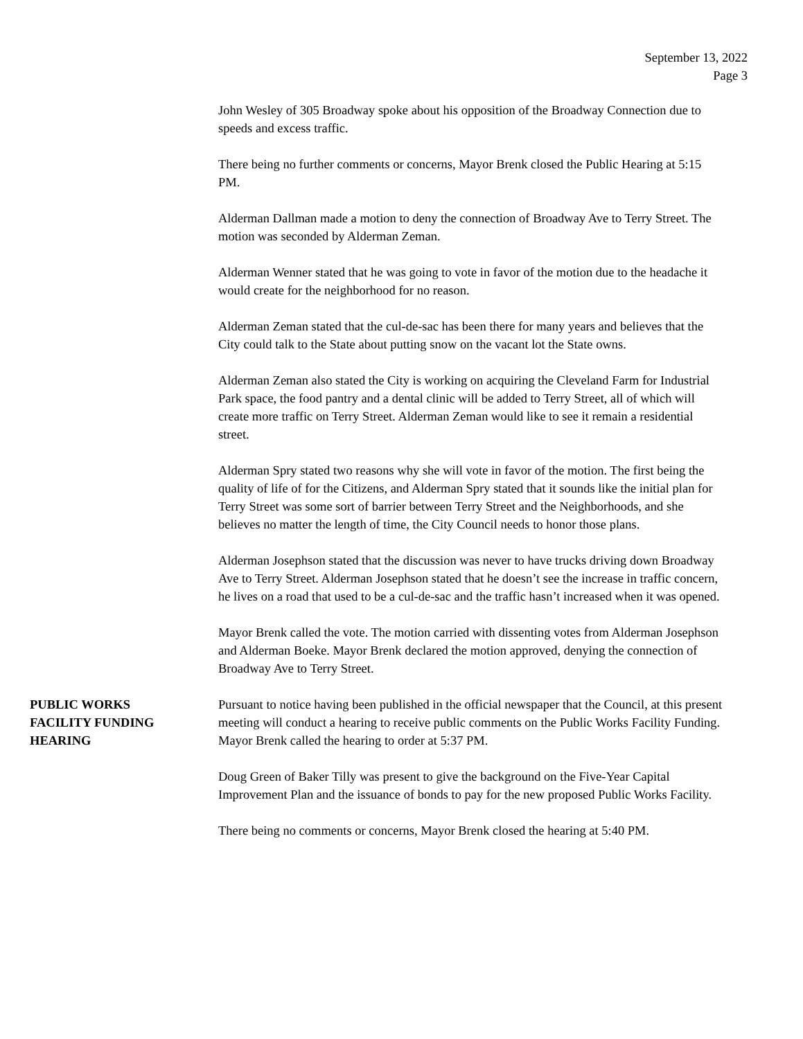September 13, 2022
Page 3
John Wesley of 305 Broadway spoke about his opposition of the Broadway Connection due to speeds and excess traffic.
There being no further comments or concerns, Mayor Brenk closed the Public Hearing at 5:15 PM.
Alderman Dallman made a motion to deny the connection of Broadway Ave to Terry Street. The motion was seconded by Alderman Zeman.
Alderman Wenner stated that he was going to vote in favor of the motion due to the headache it would create for the neighborhood for no reason.
Alderman Zeman stated that the cul-de-sac has been there for many years and believes that the City could talk to the State about putting snow on the vacant lot the State owns.
Alderman Zeman also stated the City is working on acquiring the Cleveland Farm for Industrial Park space, the food pantry and a dental clinic will be added to Terry Street, all of which will create more traffic on Terry Street. Alderman Zeman would like to see it remain a residential street.
Alderman Spry stated two reasons why she will vote in favor of the motion. The first being the quality of life of for the Citizens, and Alderman Spry stated that it sounds like the initial plan for Terry Street was some sort of barrier between Terry Street and the Neighborhoods, and she believes no matter the length of time, the City Council needs to honor those plans.
Alderman Josephson stated that the discussion was never to have trucks driving down Broadway Ave to Terry Street. Alderman Josephson stated that he doesn’t see the increase in traffic concern, he lives on a road that used to be a cul-de-sac and the traffic hasn’t increased when it was opened.
Mayor Brenk called the vote. The motion carried with dissenting votes from Alderman Josephson and Alderman Boeke. Mayor Brenk declared the motion approved, denying the connection of Broadway Ave to Terry Street.
PUBLIC WORKS
FACILITY FUNDING
HEARING
Pursuant to notice having been published in the official newspaper that the Council, at this present meeting will conduct a hearing to receive public comments on the Public Works Facility Funding. Mayor Brenk called the hearing to order at 5:37 PM.
Doug Green of Baker Tilly was present to give the background on the Five-Year Capital Improvement Plan and the issuance of bonds to pay for the new proposed Public Works Facility.
There being no comments or concerns, Mayor Brenk closed the hearing at 5:40 PM.